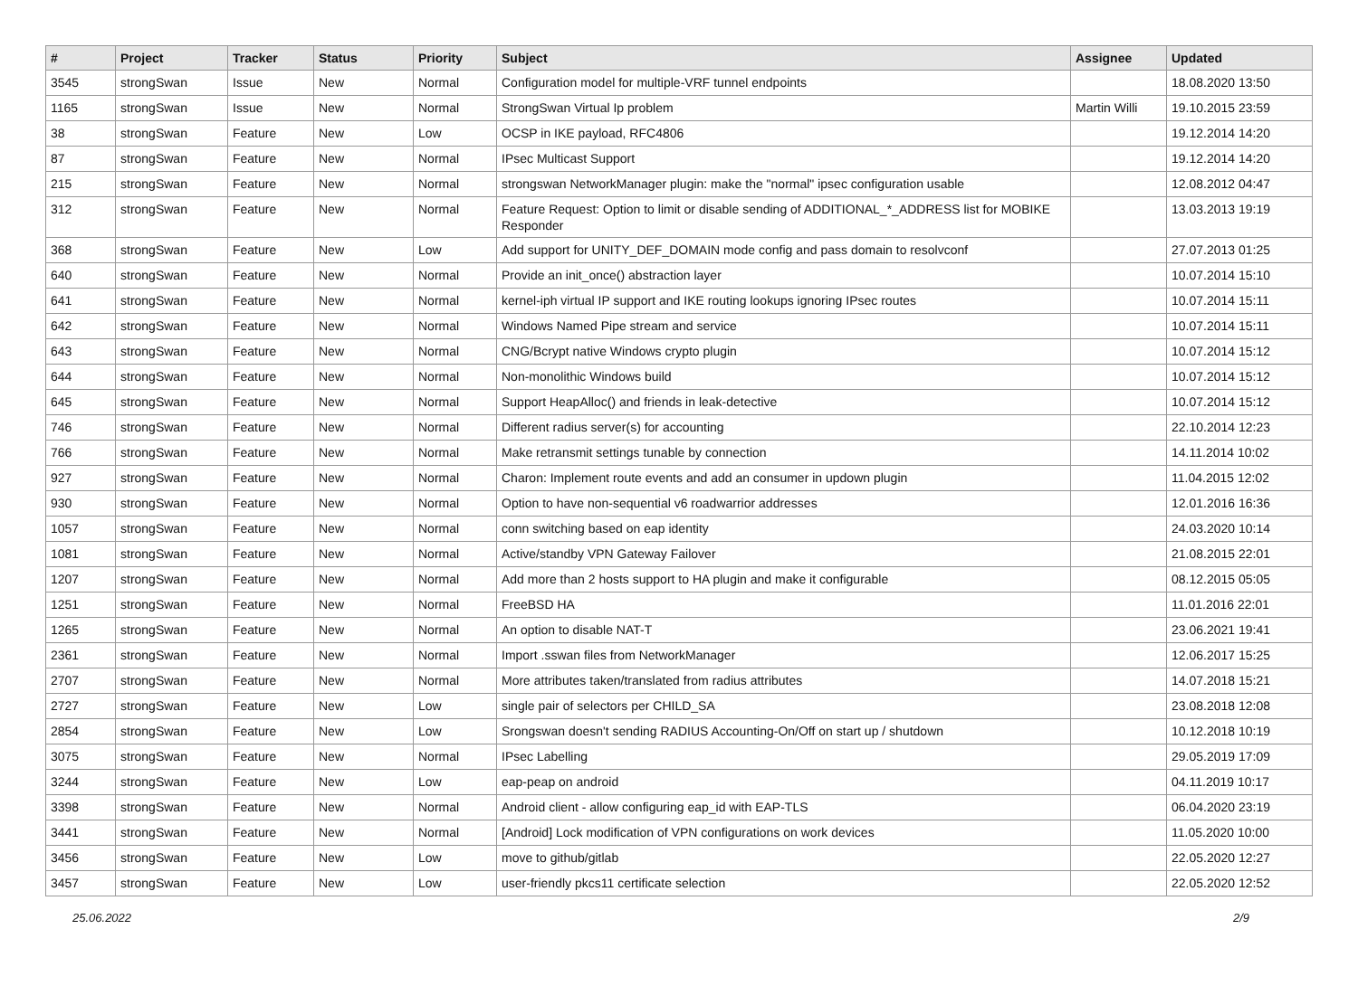| # | Project | Tracker | Status | Priority | Subject | Assignee | Updated |
| --- | --- | --- | --- | --- | --- | --- | --- |
| 3545 | strongSwan | Issue | New | Normal | Configuration model for multiple-VRF tunnel endpoints | | 18.08.2020 13:50 |
| 1165 | strongSwan | Issue | New | Normal | StrongSwan Virtual Ip problem | Martin Willi | 19.10.2015 23:59 |
| 38 | strongSwan | Feature | New | Low | OCSP in IKE payload, RFC4806 | | 19.12.2014 14:20 |
| 87 | strongSwan | Feature | New | Normal | IPsec Multicast Support | | 19.12.2014 14:20 |
| 215 | strongSwan | Feature | New | Normal | strongswan NetworkManager plugin: make the "normal" ipsec configuration usable | | 12.08.2012 04:47 |
| 312 | strongSwan | Feature | New | Normal | Feature Request: Option to limit or disable sending of ADDITIONAL_*_ADDRESS list for MOBIKE Responder | | 13.03.2013 19:19 |
| 368 | strongSwan | Feature | New | Low | Add support for UNITY_DEF_DOMAIN mode config and pass domain to resolvconf | | 27.07.2013 01:25 |
| 640 | strongSwan | Feature | New | Normal | Provide an init_once() abstraction layer | | 10.07.2014 15:10 |
| 641 | strongSwan | Feature | New | Normal | kernel-iph virtual IP support and IKE routing lookups ignoring IPsec routes | | 10.07.2014 15:11 |
| 642 | strongSwan | Feature | New | Normal | Windows Named Pipe stream and service | | 10.07.2014 15:11 |
| 643 | strongSwan | Feature | New | Normal | CNG/Bcrypt native Windows crypto plugin | | 10.07.2014 15:12 |
| 644 | strongSwan | Feature | New | Normal | Non-monolithic Windows build | | 10.07.2014 15:12 |
| 645 | strongSwan | Feature | New | Normal | Support HeapAlloc() and friends in leak-detective | | 10.07.2014 15:12 |
| 746 | strongSwan | Feature | New | Normal | Different radius server(s) for accounting | | 22.10.2014 12:23 |
| 766 | strongSwan | Feature | New | Normal | Make retransmit settings tunable by connection | | 14.11.2014 10:02 |
| 927 | strongSwan | Feature | New | Normal | Charon: Implement route events and add an consumer in updown plugin | | 11.04.2015 12:02 |
| 930 | strongSwan | Feature | New | Normal | Option to have non-sequential v6 roadwarrior addresses | | 12.01.2016 16:36 |
| 1057 | strongSwan | Feature | New | Normal | conn switching based on eap identity | | 24.03.2020 10:14 |
| 1081 | strongSwan | Feature | New | Normal | Active/standby VPN Gateway Failover | | 21.08.2015 22:01 |
| 1207 | strongSwan | Feature | New | Normal | Add more than 2 hosts support to HA plugin and make it configurable | | 08.12.2015 05:05 |
| 1251 | strongSwan | Feature | New | Normal | FreeBSD HA | | 11.01.2016 22:01 |
| 1265 | strongSwan | Feature | New | Normal | An option to disable NAT-T | | 23.06.2021 19:41 |
| 2361 | strongSwan | Feature | New | Normal | Import .sswan files from NetworkManager | | 12.06.2017 15:25 |
| 2707 | strongSwan | Feature | New | Normal | More attributes taken/translated from radius attributes | | 14.07.2018 15:21 |
| 2727 | strongSwan | Feature | New | Low | single pair of selectors per CHILD_SA | | 23.08.2018 12:08 |
| 2854 | strongSwan | Feature | New | Low | Srongswan doesn't sending RADIUS Accounting-On/Off on start up / shutdown | | 10.12.2018 10:19 |
| 3075 | strongSwan | Feature | New | Normal | IPsec Labelling | | 29.05.2019 17:09 |
| 3244 | strongSwan | Feature | New | Low | eap-peap on android | | 04.11.2019 10:17 |
| 3398 | strongSwan | Feature | New | Normal | Android client - allow configuring eap_id with EAP-TLS | | 06.04.2020 23:19 |
| 3441 | strongSwan | Feature | New | Normal | [Android] Lock modification of VPN configurations on work devices | | 11.05.2020 10:00 |
| 3456 | strongSwan | Feature | New | Low | move to github/gitlab | | 22.05.2020 12:27 |
| 3457 | strongSwan | Feature | New | Low | user-friendly pkcs11 certificate selection | | 22.05.2020 12:52 |
25.06.2022 2/9